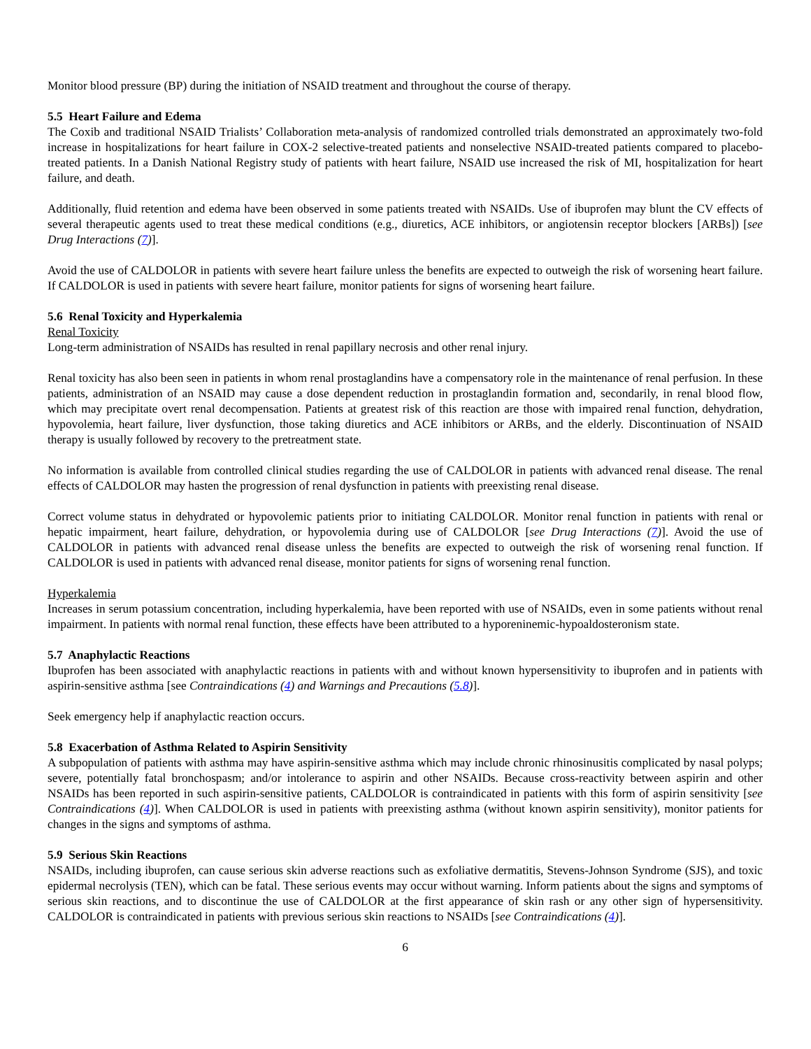Monitor blood pressure (BP) during the initiation of NSAID treatment and throughout the course of therapy.
5.5 Heart Failure and Edema
The Coxib and traditional NSAID Trialists’ Collaboration meta-analysis of randomized controlled trials demonstrated an approximately two-fold increase in hospitalizations for heart failure in COX-2 selective-treated patients and nonselective NSAID-treated patients compared to placebo-treated patients. In a Danish National Registry study of patients with heart failure, NSAID use increased the risk of MI, hospitalization for heart failure, and death.
Additionally, fluid retention and edema have been observed in some patients treated with NSAIDs. Use of ibuprofen may blunt the CV effects of several therapeutic agents used to treat these medical conditions (e.g., diuretics, ACE inhibitors, or angiotensin receptor blockers [ARBs]) [see Drug Interactions (7)].
Avoid the use of CALDOLOR in patients with severe heart failure unless the benefits are expected to outweigh the risk of worsening heart failure. If CALDOLOR is used in patients with severe heart failure, monitor patients for signs of worsening heart failure.
5.6 Renal Toxicity and Hyperkalemia
Renal Toxicity
Long-term administration of NSAIDs has resulted in renal papillary necrosis and other renal injury.
Renal toxicity has also been seen in patients in whom renal prostaglandins have a compensatory role in the maintenance of renal perfusion. In these patients, administration of an NSAID may cause a dose dependent reduction in prostaglandin formation and, secondarily, in renal blood flow, which may precipitate overt renal decompensation. Patients at greatest risk of this reaction are those with impaired renal function, dehydration, hypovolemia, heart failure, liver dysfunction, those taking diuretics and ACE inhibitors or ARBs, and the elderly. Discontinuation of NSAID therapy is usually followed by recovery to the pretreatment state.
No information is available from controlled clinical studies regarding the use of CALDOLOR in patients with advanced renal disease. The renal effects of CALDOLOR may hasten the progression of renal dysfunction in patients with preexisting renal disease.
Correct volume status in dehydrated or hypovolemic patients prior to initiating CALDOLOR. Monitor renal function in patients with renal or hepatic impairment, heart failure, dehydration, or hypovolemia during use of CALDOLOR [see Drug Interactions (7)]. Avoid the use of CALDOLOR in patients with advanced renal disease unless the benefits are expected to outweigh the risk of worsening renal function. If CALDOLOR is used in patients with advanced renal disease, monitor patients for signs of worsening renal function.
Hyperkalemia
Increases in serum potassium concentration, including hyperkalemia, have been reported with use of NSAIDs, even in some patients without renal impairment. In patients with normal renal function, these effects have been attributed to a hyporeninemic-hypoaldosteronism state.
5.7 Anaphylactic Reactions
Ibuprofen has been associated with anaphylactic reactions in patients with and without known hypersensitivity to ibuprofen and in patients with aspirin-sensitive asthma [see Contraindications (4) and Warnings and Precautions (5.8)].
Seek emergency help if anaphylactic reaction occurs.
5.8 Exacerbation of Asthma Related to Aspirin Sensitivity
A subpopulation of patients with asthma may have aspirin-sensitive asthma which may include chronic rhinosinusitis complicated by nasal polyps; severe, potentially fatal bronchospasm; and/or intolerance to aspirin and other NSAIDs. Because cross-reactivity between aspirin and other NSAIDs has been reported in such aspirin-sensitive patients, CALDOLOR is contraindicated in patients with this form of aspirin sensitivity [see Contraindications (4)]. When CALDOLOR is used in patients with preexisting asthma (without known aspirin sensitivity), monitor patients for changes in the signs and symptoms of asthma.
5.9 Serious Skin Reactions
NSAIDs, including ibuprofen, can cause serious skin adverse reactions such as exfoliative dermatitis, Stevens-Johnson Syndrome (SJS), and toxic epidermal necrolysis (TEN), which can be fatal. These serious events may occur without warning. Inform patients about the signs and symptoms of serious skin reactions, and to discontinue the use of CALDOLOR at the first appearance of skin rash or any other sign of hypersensitivity. CALDOLOR is contraindicated in patients with previous serious skin reactions to NSAIDs [see Contraindications (4)].
6